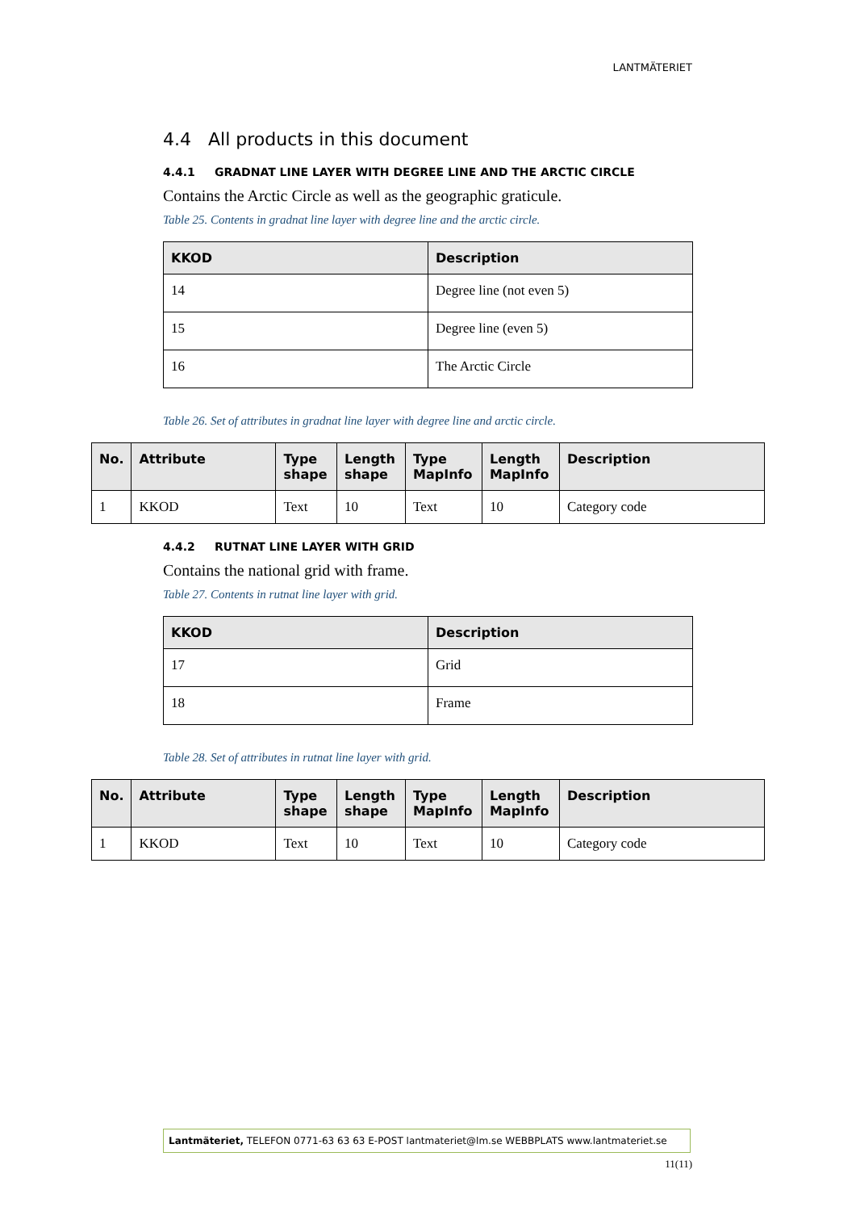LANTMÄTERIET
4.4 All products in this document
4.4.1 GRADNAT LINE LAYER WITH DEGREE LINE AND THE ARCTIC CIRCLE
Contains the Arctic Circle as well as the geographic graticule.
Table 25. Contents in gradnat line layer with degree line and the arctic circle.
| KKOD | Description |
| --- | --- |
| 14 | Degree line (not even 5) |
| 15 | Degree line (even 5) |
| 16 | The Arctic Circle |
Table 26. Set of attributes in gradnat line layer with degree line and arctic circle.
| No. | Attribute | Type shape | Length shape | Type MapInfo | Length MapInfo | Description |
| --- | --- | --- | --- | --- | --- | --- |
| 1 | KKOD | Text | 10 | Text | 10 | Category code |
4.4.2 RUTNAT LINE LAYER WITH GRID
Contains the national grid with frame.
Table 27. Contents in rutnat line layer with grid.
| KKOD | Description |
| --- | --- |
| 17 | Grid |
| 18 | Frame |
Table 28. Set of attributes in rutnat line layer with grid.
| No. | Attribute | Type shape | Length shape | Type MapInfo | Length MapInfo | Description |
| --- | --- | --- | --- | --- | --- | --- |
| 1 | KKOD | Text | 10 | Text | 10 | Category code |
Lantmäteriet, TELEFON 0771-63 63 63 E-POST lantmateriet@lm.se WEBBPLATS www.lantmateriet.se
11(11)